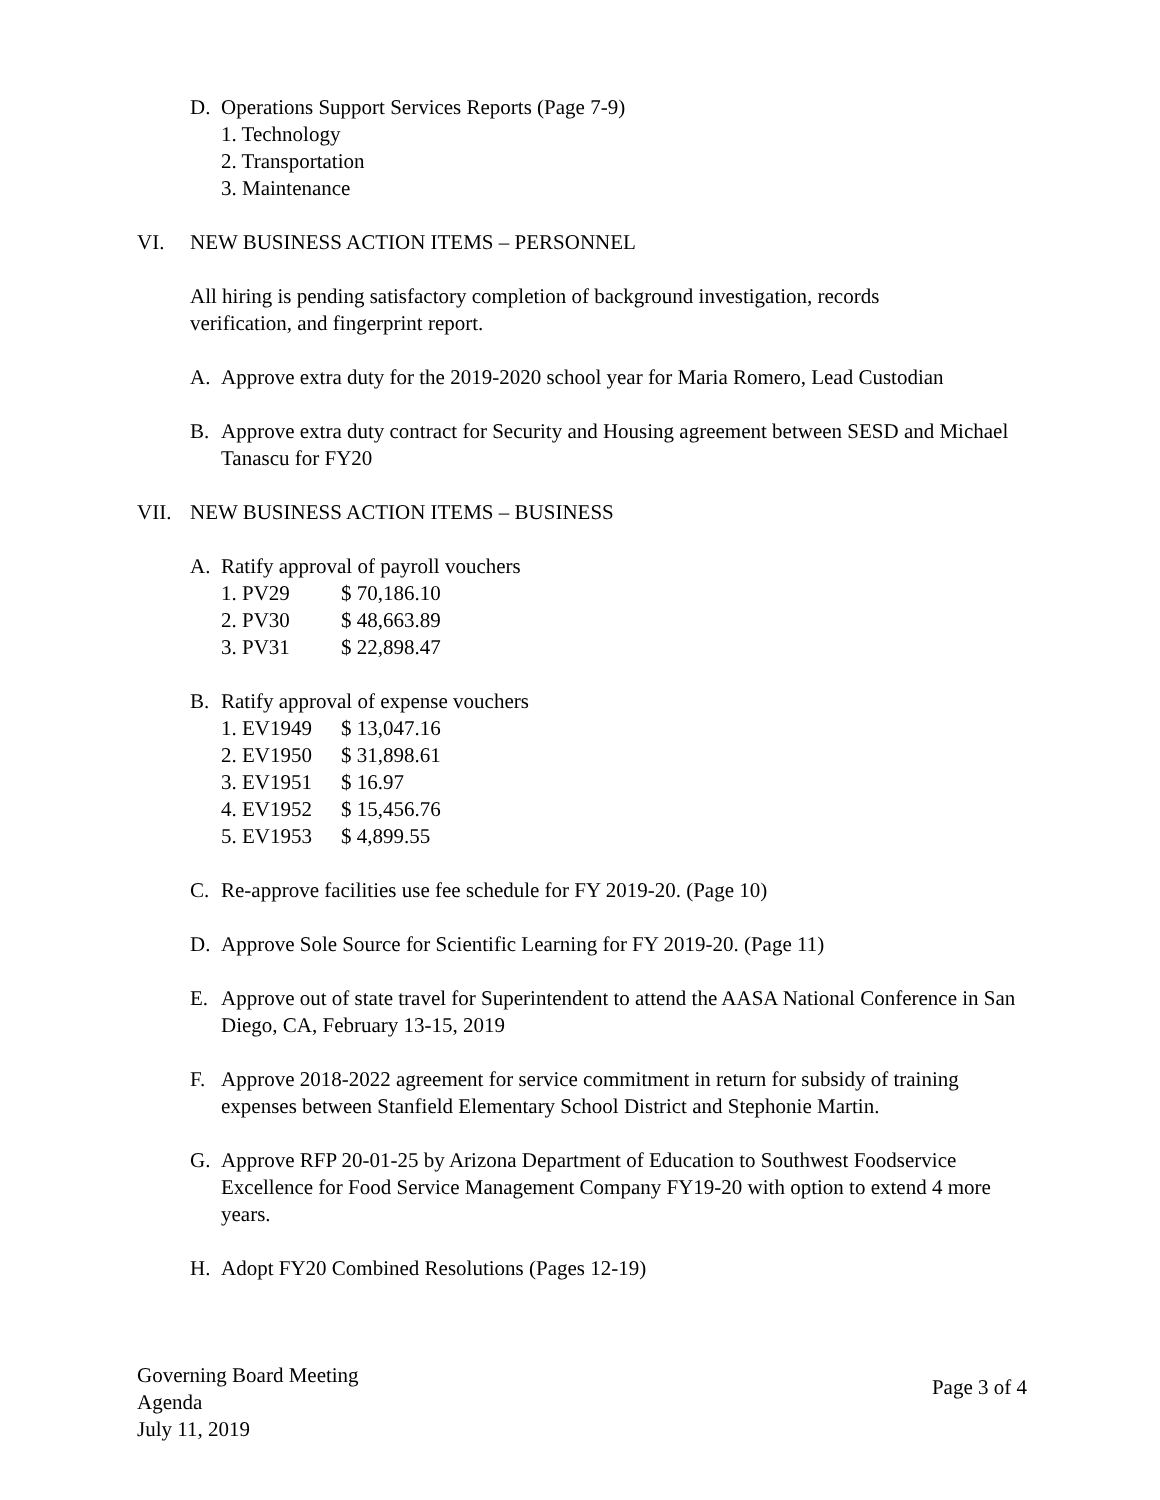D. Operations Support Services Reports (Page 7-9)
1. Technology
2. Transportation
3. Maintenance
VI. NEW BUSINESS ACTION ITEMS – PERSONNEL
All hiring is pending satisfactory completion of background investigation, records verification, and fingerprint report.
A. Approve extra duty for the 2019-2020 school year for Maria Romero, Lead Custodian
B. Approve extra duty contract for Security and Housing agreement between SESD and Michael Tanascu for FY20
VII. NEW BUSINESS ACTION ITEMS – BUSINESS
A. Ratify approval of payroll vouchers
1. PV29 $ 70,186.10
2. PV30 $ 48,663.89
3. PV31 $ 22,898.47
B. Ratify approval of expense vouchers
1. EV1949 $ 13,047.16
2. EV1950 $ 31,898.61
3. EV1951 $ 16.97
4. EV1952 $ 15,456.76
5. EV1953 $ 4,899.55
C. Re-approve facilities use fee schedule for FY 2019-20. (Page 10)
D. Approve Sole Source for Scientific Learning for FY 2019-20. (Page 11)
E. Approve out of state travel for Superintendent to attend the AASA National Conference in San Diego, CA, February 13-15, 2019
F. Approve 2018-2022 agreement for service commitment in return for subsidy of training expenses between Stanfield Elementary School District and Stephonie Martin.
G. Approve RFP 20-01-25 by Arizona Department of Education to Southwest Foodservice Excellence for Food Service Management Company FY19-20 with option to extend 4 more years.
H. Adopt FY20 Combined Resolutions (Pages 12-19)
Governing Board Meeting
Agenda
July 11, 2019
Page 3 of 4